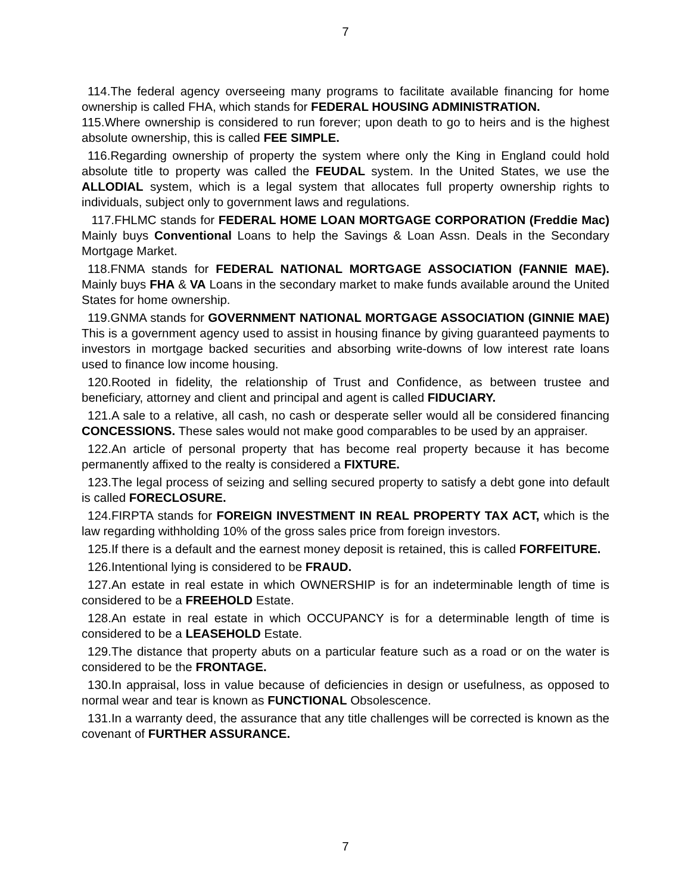7
114.The federal agency overseeing many programs to facilitate available financing for home ownership is called FHA, which stands for FEDERAL HOUSING ADMINISTRATION.
115.Where ownership is considered to run forever; upon death to go to heirs and is the highest absolute ownership, this is called FEE SIMPLE.
116.Regarding ownership of property the system where only the King in England could hold absolute title to property was called the FEUDAL system. In the United States, we use the ALLODIAL system, which is a legal system that allocates full property ownership rights to individuals, subject only to government laws and regulations.
117.FHLMC stands for FEDERAL HOME LOAN MORTGAGE CORPORATION (Freddie Mac) Mainly buys Conventional Loans to help the Savings & Loan Assn. Deals in the Secondary Mortgage Market.
118.FNMA stands for FEDERAL NATIONAL MORTGAGE ASSOCIATION (FANNIE MAE). Mainly buys FHA & VA Loans in the secondary market to make funds available around the United States for home ownership.
119.GNMA stands for GOVERNMENT NATIONAL MORTGAGE ASSOCIATION (GINNIE MAE) This is a government agency used to assist in housing finance by giving guaranteed payments to investors in mortgage backed securities and absorbing write-downs of low interest rate loans used to finance low income housing.
120.Rooted in fidelity, the relationship of Trust and Confidence, as between trustee and beneficiary, attorney and client and principal and agent is called FIDUCIARY.
121.A sale to a relative, all cash, no cash or desperate seller would all be considered financing CONCESSIONS. These sales would not make good comparables to be used by an appraiser.
122.An article of personal property that has become real property because it has become permanently affixed to the realty is considered a FIXTURE.
123.The legal process of seizing and selling secured property to satisfy a debt gone into default is called FORECLOSURE.
124.FIRPTA stands for FOREIGN INVESTMENT IN REAL PROPERTY TAX ACT, which is the law regarding withholding 10% of the gross sales price from foreign investors.
125.If there is a default and the earnest money deposit is retained, this is called FORFEITURE.
126.Intentional lying is considered to be FRAUD.
127.An estate in real estate in which OWNERSHIP is for an indeterminable length of time is considered to be a FREEHOLD Estate.
128.An estate in real estate in which OCCUPANCY is for a determinable length of time is considered to be a LEASEHOLD Estate.
129.The distance that property abuts on a particular feature such as a road or on the water is considered to be the FRONTAGE.
130.In appraisal, loss in value because of deficiencies in design or usefulness, as opposed to normal wear and tear is known as FUNCTIONAL Obsolescence.
131.In a warranty deed, the assurance that any title challenges will be corrected is known as the covenant of FURTHER ASSURANCE.
7